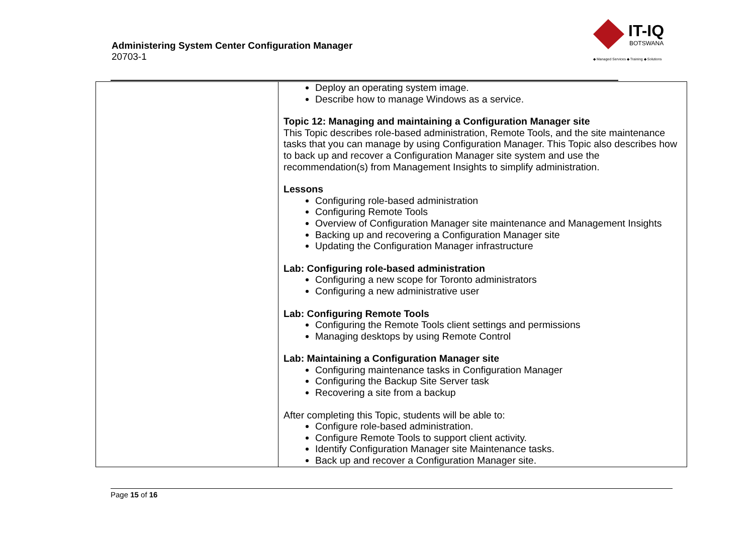Administering System Center Configuration Manager
20703-1
IT-IQ
BOTSWANA
◆ Managed Services ◆ Training ◆ Solutions
| | Deploy an operating system image. Describe how to manage Windows as a service. Topic 12: Managing and maintaining a Configuration Manager site This Topic describes role-based administration, Remote Tools, and the site maintenance tasks that you can manage by using Configuration Manager. This Topic also describes how to back up and recover a Configuration Manager site system and use the recommendation(s) from Management Insights to simplify administration. Lessons Configuring role-based administration Configuring Remote Tools Overview of Configuration Manager site maintenance and Management Insights Backing up and recovering a Configuration Manager site Updating the Configuration Manager infrastructure Lab: Configuring role-based administration Configuring a new scope for Toronto administrators Configuring a new administrative user Lab: Configuring Remote Tools Configuring the Remote Tools client settings and permissions Managing desktops by using Remote Control Lab: Maintaining a Configuration Manager site Configuring maintenance tasks in Configuration Manager Configuring the Backup Site Server task Recovering a site from a backup After completing this Topic, students will be able to: Configure role-based administration. Configure Remote Tools to support client activity. Identify Configuration Manager site Maintenance tasks. Back up and recover a Configuration Manager site. |
Page 15 of 16